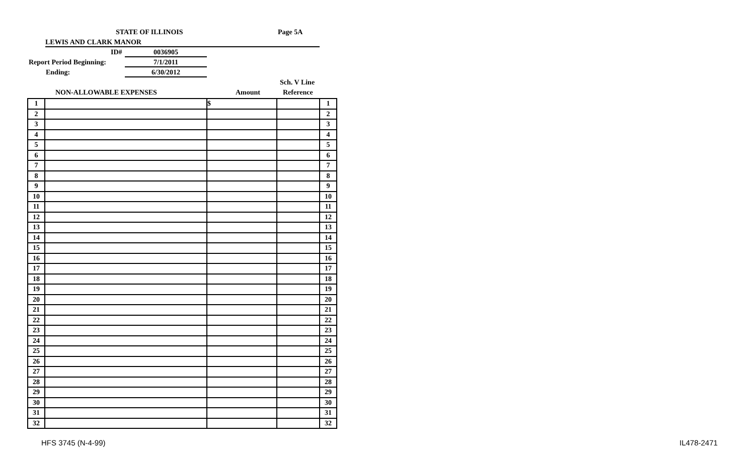STATE OF ILLINOIS Page 5A
LEWIS AND CLARK MANOR
ID# 0036905
Report Period Beginning: 7/1/2011
Ending: 6/30/2012
Sch. V Line
NON-ALLOWABLE EXPENSES Amount Reference
| 1 | | $ | | 1 |
| 2 | | | | 2 |
| 3 | | | | 3 |
| 4 | | | | 4 |
| 5 | | | | 5 |
| 6 | | | | 6 |
| 7 | | | | 7 |
| 8 | | | | 8 |
| 9 | | | | 9 |
| 10 | | | | 10 |
| 11 | | | | 11 |
| 12 | | | | 12 |
| 13 | | | | 13 |
| 14 | | | | 14 |
| 15 | | | | 15 |
| 16 | | | | 16 |
| 17 | | | | 17 |
| 18 | | | | 18 |
| 19 | | | | 19 |
| 20 | | | | 20 |
| 21 | | | | 21 |
| 22 | | | | 22 |
| 23 | | | | 23 |
| 24 | | | | 24 |
| 25 | | | | 25 |
| 26 | | | | 26 |
| 27 | | | | 27 |
| 28 | | | | 28 |
| 29 | | | | 29 |
| 30 | | | | 30 |
| 31 | | | | 31 |
| 32 | | | | 32 |
HFS 3745 (N-4-99) IL478-2471